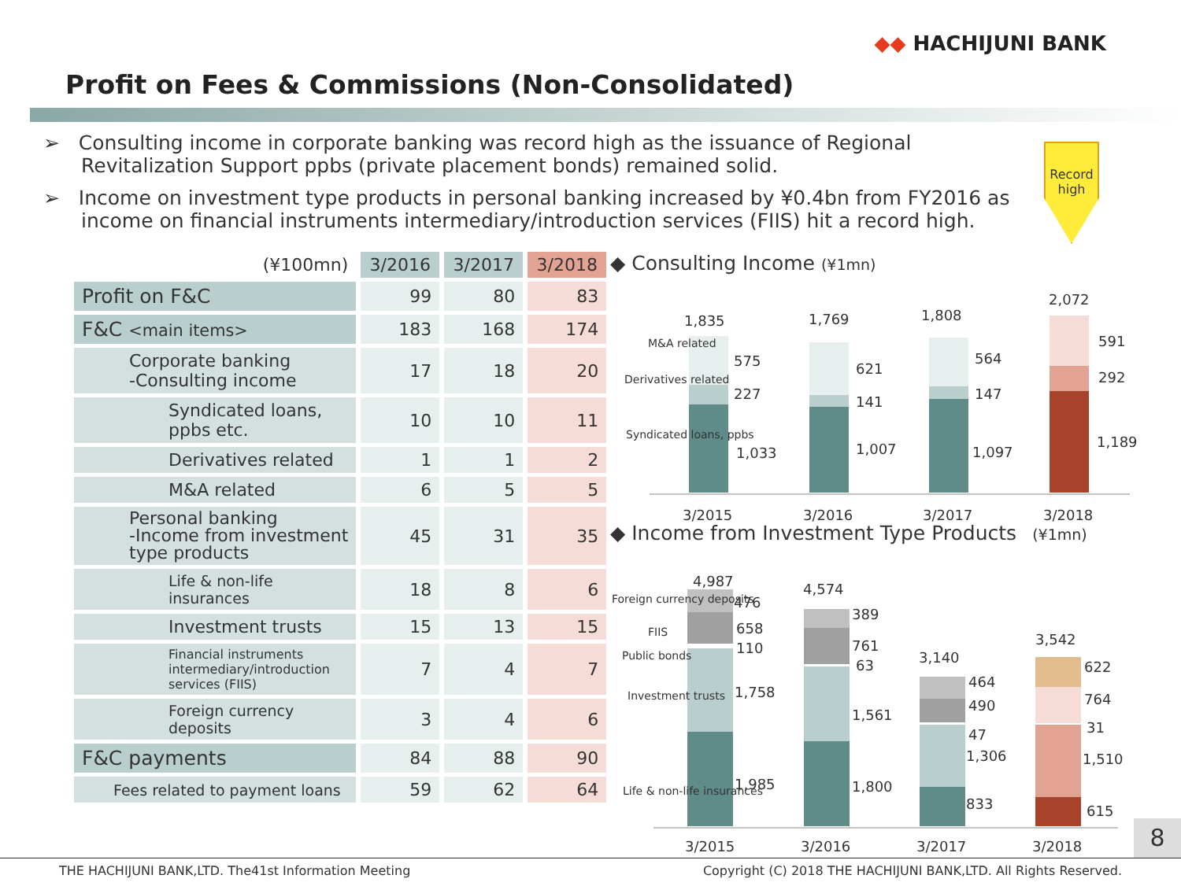◆◆ HACHIJUNI BANK
Profit on Fees & Commissions (Non-Consolidated)
➢ Consulting income in corporate banking was record high as the issuance of Regional Revitalization Support ppbs (private placement bonds) remained solid.
➢ Income on investment type products in personal banking increased by ¥0.4bn from FY2016 as income on financial instruments intermediary/introduction services (FIIS) hit a record high.
Record high
| (¥100mn) | 3/2016 | 3/2017 | 3/2018 |
| --- | --- | --- | --- |
| Profit on F&C | 99 | 80 | 83 |
| F&C <main items> | 183 | 168 | 174 |
| Corporate banking -Consulting income | 17 | 18 | 20 |
| Syndicated loans, ppbs etc. | 10 | 10 | 11 |
| Derivatives related | 1 | 1 | 2 |
| M&A related | 6 | 5 | 5 |
| Personal banking -Income from investment type products | 45 | 31 | 35 |
| Life & non-life insurances | 18 | 8 | 6 |
| Investment trusts | 15 | 13 | 15 |
| Financial instruments intermediary/introduction services (FIIS) | 7 | 4 | 7 |
| Foreign currency deposits | 3 | 4 | 6 |
| F&C payments | 84 | 88 | 90 |
| Fees related to payment loans | 59 | 62 | 64 |
◆ Consulting Income (¥1mn)
1,835
1,769
1,808
2,072
575
621
564
591
227
141
147
292
1,033
1,007
1,097
1,189
M&A related
Derivatives related
Syndicated loans, ppbs
3/2015
3/2016
3/2017
3/2018
◆ Income from Investment Type Products (¥1mn)
4,987
4,574
3,140
3,542
476
389
464
622
658
761
490
764
110
63
47
31
1,758
1,561
1,306
1,510
1,985
1,800
833
615
Foreign currency deposits
FIIS
Public bonds
Investment trusts
Life & non-life insurances
3/2015
3/2016
3/2017
3/2018
8
THE HACHIJUNI BANK,LTD. The41st Information Meeting Copyright (C) 2018 THE HACHIJUNI BANK,LTD. All Rights Reserved.